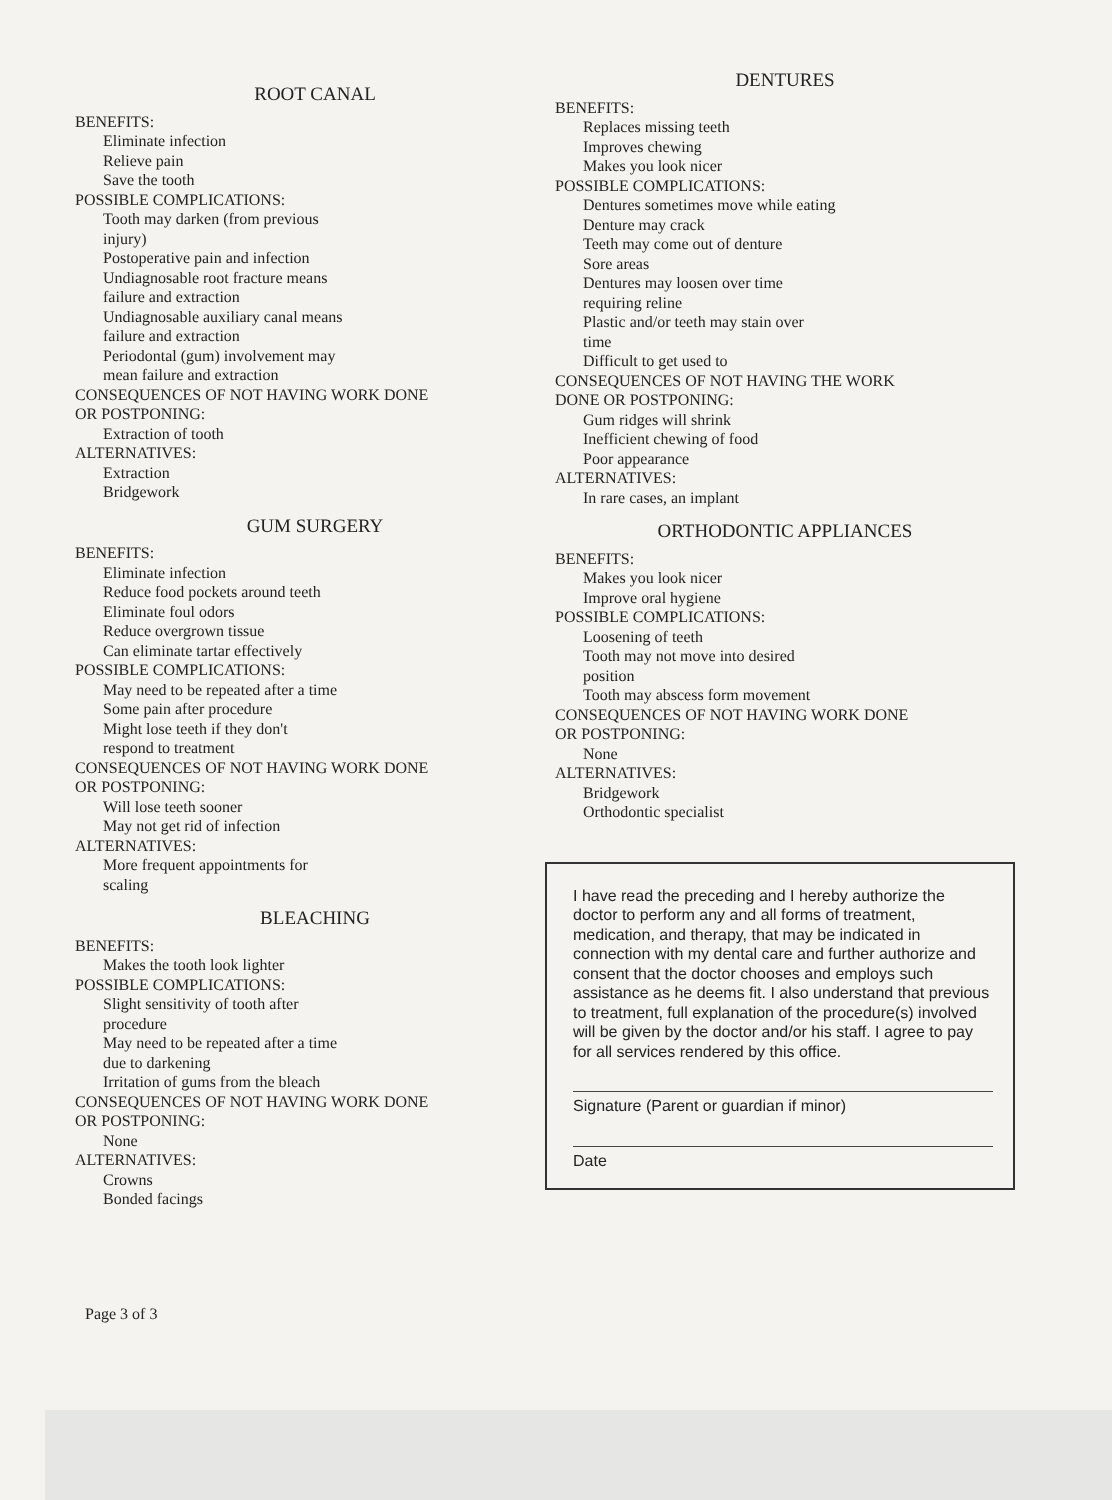ROOT CANAL
BENEFITS:
Eliminate infection
Relieve pain
Save the tooth
POSSIBLE COMPLICATIONS:
Tooth may darken (from previous
injury)
Postoperative pain and infection
Undiagnosable root fracture means
failure and extraction
Undiagnosable auxiliary canal means
failure and extraction
Periodontal (gum) involvement may
mean failure and extraction
CONSEQUENCES OF NOT HAVING WORK DONE
OR POSTPONING:
Extraction of tooth
ALTERNATIVES:
Extraction
Bridgework
GUM SURGERY
BENEFITS:
Eliminate infection
Reduce food pockets around teeth
Eliminate foul odors
Reduce overgrown tissue
Can eliminate tartar effectively
POSSIBLE COMPLICATIONS:
May need to be repeated after a time
Some pain after procedure
Might lose teeth if they don't
respond to treatment
CONSEQUENCES OF NOT HAVING WORK DONE
OR POSTPONING:
Will lose teeth sooner
May not get rid of infection
ALTERNATIVES:
More frequent appointments for
scaling
BLEACHING
BENEFITS:
Makes the tooth look lighter
POSSIBLE COMPLICATIONS:
Slight sensitivity of tooth after
procedure
May need to be repeated after a time
due to darkening
Irritation of gums from the bleach
CONSEQUENCES OF NOT HAVING WORK DONE
OR POSTPONING:
None
ALTERNATIVES:
Crowns
Bonded facings
DENTURES
BENEFITS:
Replaces missing teeth
Improves chewing
Makes you look nicer
POSSIBLE COMPLICATIONS:
Dentures sometimes move while eating
Denture may crack
Teeth may come out of denture
Sore areas
Dentures may loosen over time
requiring reline
Plastic and/or teeth may stain over
time
Difficult to get used to
CONSEQUENCES OF NOT HAVING THE WORK
DONE OR POSTPONING:
Gum ridges will shrink
Inefficient chewing of food
Poor appearance
ALTERNATIVES:
In rare cases, an implant
ORTHODONTIC APPLIANCES
BENEFITS:
Makes you look nicer
Improve oral hygiene
POSSIBLE COMPLICATIONS:
Loosening of teeth
Tooth may not move into desired
position
Tooth may abscess form movement
CONSEQUENCES OF NOT HAVING WORK DONE
OR POSTPONING:
None
ALTERNATIVES:
Bridgework
Orthodontic specialist
I have read the preceding and I hereby authorize the doctor to perform any and all forms of treatment, medication, and therapy, that may be indicated in connection with my dental care and further authorize and consent that the doctor chooses and employs such assistance as he deems fit. I also understand that previous to treatment, full explanation of the procedure(s) involved will be given by the doctor and/or his staff. I agree to pay for all services rendered by this office.
Signature (Parent or guardian if minor)
Date
Page 3 of 3